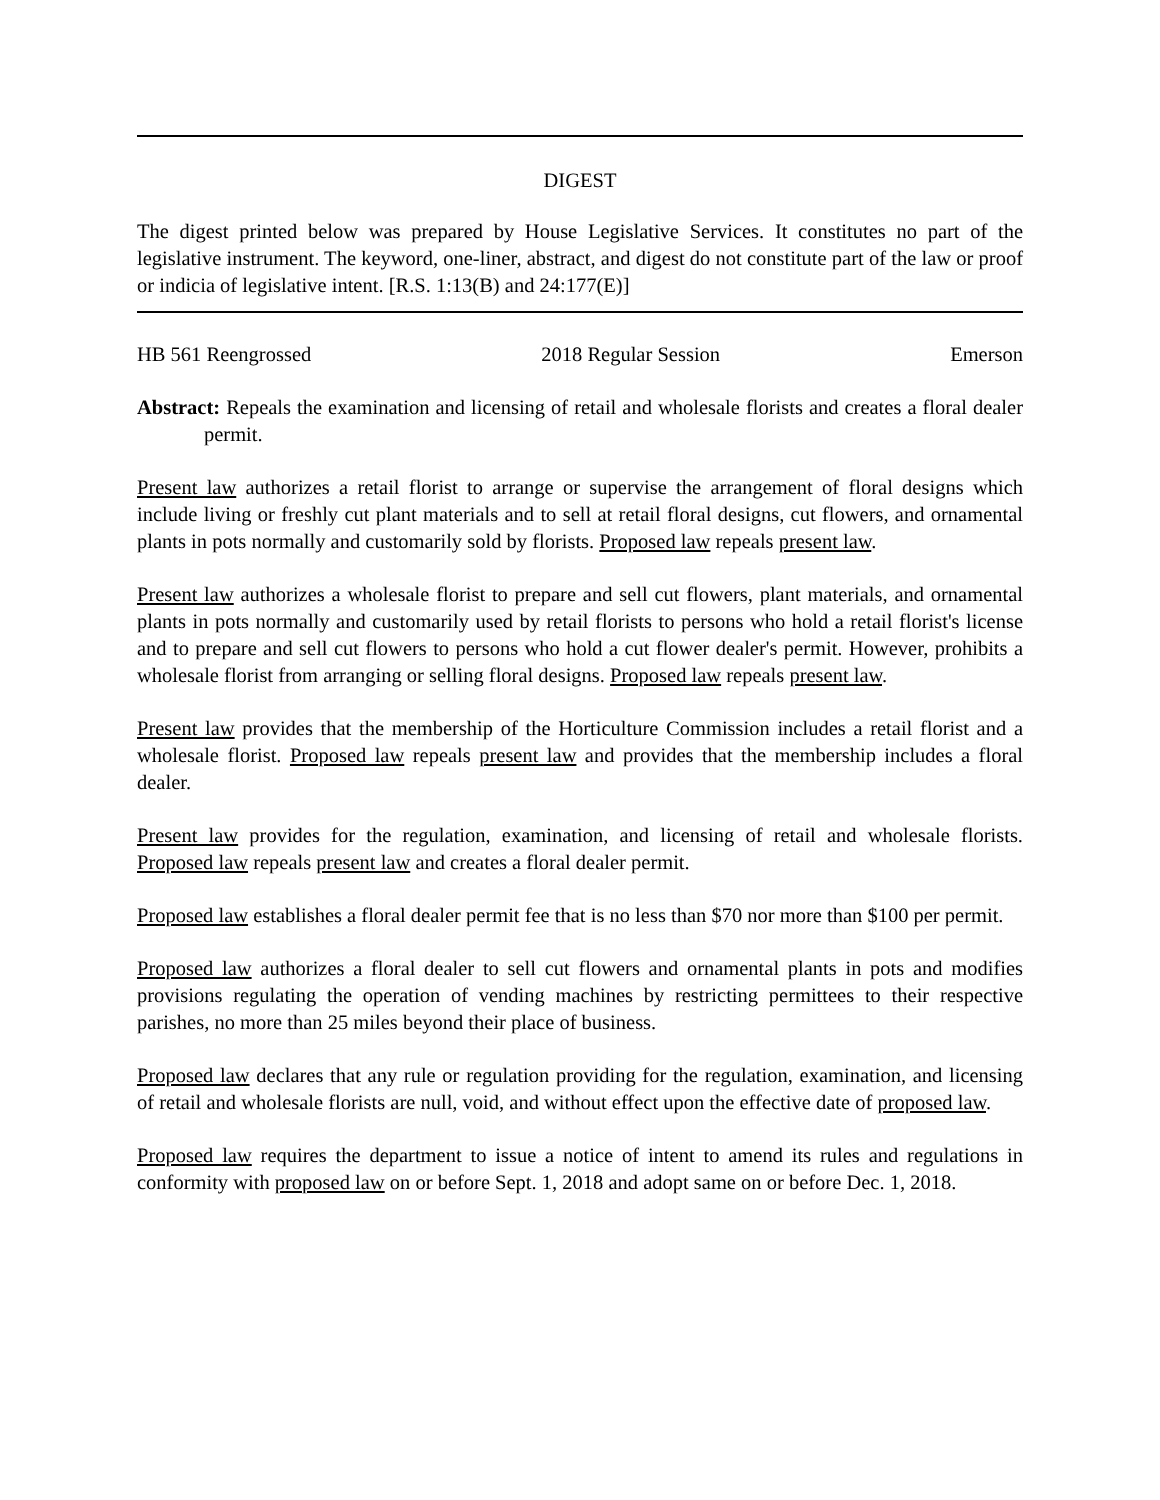DIGEST
The digest printed below was prepared by House Legislative Services. It constitutes no part of the legislative instrument. The keyword, one-liner, abstract, and digest do not constitute part of the law or proof or indicia of legislative intent. [R.S. 1:13(B) and 24:177(E)]
HB 561 Reengrossed 2018 Regular Session Emerson
Abstract: Repeals the examination and licensing of retail and wholesale florists and creates a floral dealer permit.
Present law authorizes a retail florist to arrange or supervise the arrangement of floral designs which include living or freshly cut plant materials and to sell at retail floral designs, cut flowers, and ornamental plants in pots normally and customarily sold by florists. Proposed law repeals present law.
Present law authorizes a wholesale florist to prepare and sell cut flowers, plant materials, and ornamental plants in pots normally and customarily used by retail florists to persons who hold a retail florist's license and to prepare and sell cut flowers to persons who hold a cut flower dealer's permit. However, prohibits a wholesale florist from arranging or selling floral designs. Proposed law repeals present law.
Present law provides that the membership of the Horticulture Commission includes a retail florist and a wholesale florist. Proposed law repeals present law and provides that the membership includes a floral dealer.
Present law provides for the regulation, examination, and licensing of retail and wholesale florists. Proposed law repeals present law and creates a floral dealer permit.
Proposed law establishes a floral dealer permit fee that is no less than $70 nor more than $100 per permit.
Proposed law authorizes a floral dealer to sell cut flowers and ornamental plants in pots and modifies provisions regulating the operation of vending machines by restricting permittees to their respective parishes, no more than 25 miles beyond their place of business.
Proposed law declares that any rule or regulation providing for the regulation, examination, and licensing of retail and wholesale florists are null, void, and without effect upon the effective date of proposed law.
Proposed law requires the department to issue a notice of intent to amend its rules and regulations in conformity with proposed law on or before Sept. 1, 2018 and adopt same on or before Dec. 1, 2018.